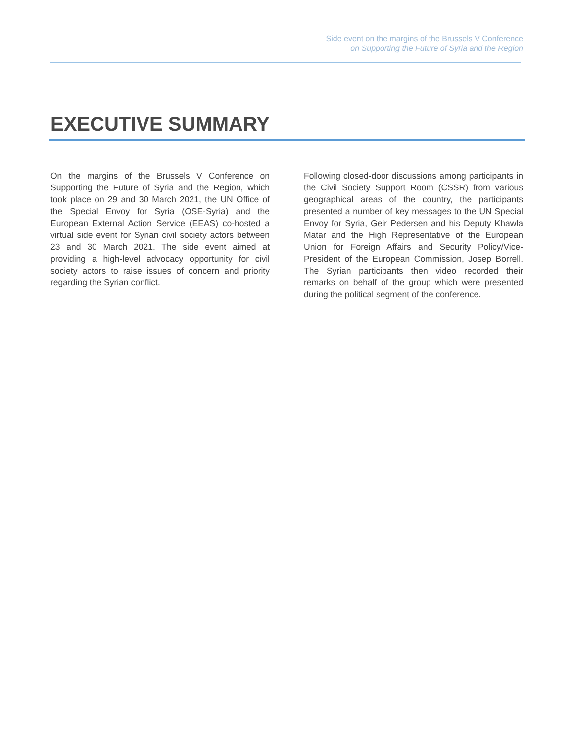Side event on the margins of the Brussels V Conference
on Supporting the Future of Syria and the Region
EXECUTIVE SUMMARY
On the margins of the Brussels V Conference on Supporting the Future of Syria and the Region, which took place on 29 and 30 March 2021, the UN Office of the Special Envoy for Syria (OSE-Syria) and the European External Action Service (EEAS) co-hosted a virtual side event for Syrian civil society actors between 23 and 30 March 2021. The side event aimed at providing a high-level advocacy opportunity for civil society actors to raise issues of concern and priority regarding the Syrian conflict.
Following closed-door discussions among participants in the Civil Society Support Room (CSSR) from various geographical areas of the country, the participants presented a number of key messages to the UN Special Envoy for Syria, Geir Pedersen and his Deputy Khawla Matar and the High Representative of the European Union for Foreign Affairs and Security Policy/Vice-President of the European Commission, Josep Borrell. The Syrian participants then video recorded their remarks on behalf of the group which were presented during the political segment of the conference.